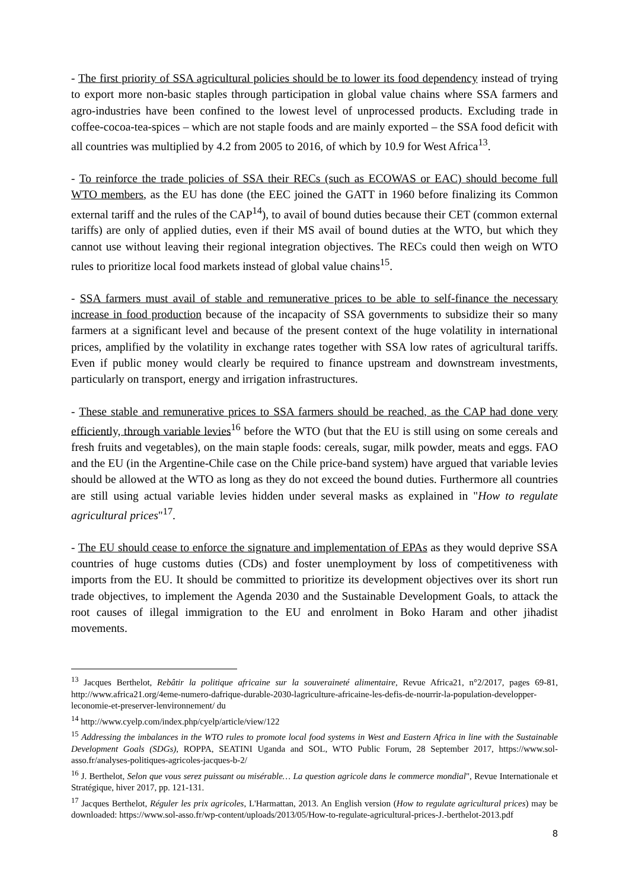- The first priority of SSA agricultural policies should be to lower its food dependency instead of trying to export more non-basic staples through participation in global value chains where SSA farmers and agro-industries have been confined to the lowest level of unprocessed products. Excluding trade in coffee-cocoa-tea-spices – which are not staple foods and are mainly exported – the SSA food deficit with all countries was multiplied by 4.2 from 2005 to 2016, of which by 10.9 for West Africa<sup>13</sup>.
- To reinforce the trade policies of SSA their RECs (such as ECOWAS or EAC) should become full WTO members, as the EU has done (the EEC joined the GATT in 1960 before finalizing its Common external tariff and the rules of the CAP<sup>14</sup>), to avail of bound duties because their CET (common external tariffs) are only of applied duties, even if their MS avail of bound duties at the WTO, but which they cannot use without leaving their regional integration objectives. The RECs could then weigh on WTO rules to prioritize local food markets instead of global value chains<sup>15</sup>.
- SSA farmers must avail of stable and remunerative prices to be able to self-finance the necessary increase in food production because of the incapacity of SSA governments to subsidize their so many farmers at a significant level and because of the present context of the huge volatility in international prices, amplified by the volatility in exchange rates together with SSA low rates of agricultural tariffs. Even if public money would clearly be required to finance upstream and downstream investments, particularly on transport, energy and irrigation infrastructures.
- These stable and remunerative prices to SSA farmers should be reached, as the CAP had done very efficiently, through variable levies<sup>16</sup> before the WTO (but that the EU is still using on some cereals and fresh fruits and vegetables), on the main staple foods: cereals, sugar, milk powder, meats and eggs. FAO and the EU (in the Argentine-Chile case on the Chile price-band system) have argued that variable levies should be allowed at the WTO as long as they do not exceed the bound duties. Furthermore all countries are still using actual variable levies hidden under several masks as explained in "How to regulate agricultural prices"<sup>17</sup>.
- The EU should cease to enforce the signature and implementation of EPAs as they would deprive SSA countries of huge customs duties (CDs) and foster unemployment by loss of competitiveness with imports from the EU. It should be committed to prioritize its development objectives over its short run trade objectives, to implement the Agenda 2030 and the Sustainable Development Goals, to attack the root causes of illegal immigration to the EU and enrolment in Boko Haram and other jihadist movements.
<sup>13</sup> Jacques Berthelot, Rebâtir la politique africaine sur la souveraineté alimentaire, Revue Africa21, n°2/2017, pages 69-81, http://www.africa21.org/4eme-numero-dafrique-durable-2030-lagriculture-africaine-les-defis-de-nourrir-la-population-developper-leconomie-et-preserver-lenvironnement/ du
<sup>14</sup> http://www.cyelp.com/index.php/cyelp/article/view/122
<sup>15</sup> Addressing the imbalances in the WTO rules to promote local food systems in West and Eastern Africa in line with the Sustainable Development Goals (SDGs), ROPPA, SEATINI Uganda and SOL, WTO Public Forum, 28 September 2017, https://www.sol-asso.fr/analyses-politiques-agricoles-jacques-b-2/
<sup>16</sup> J. Berthelot, Selon que vous serez puissant ou misérable… La question agricole dans le commerce mondial", Revue Internationale et Stratégique, hiver 2017, pp. 121-131.
<sup>17</sup> Jacques Berthelot, Réguler les prix agricoles, L'Harmattan, 2013. An English version (How to regulate agricultural prices) may be downloaded: https://www.sol-asso.fr/wp-content/uploads/2013/05/How-to-regulate-agricultural-prices-J.-berthelot-2013.pdf
8